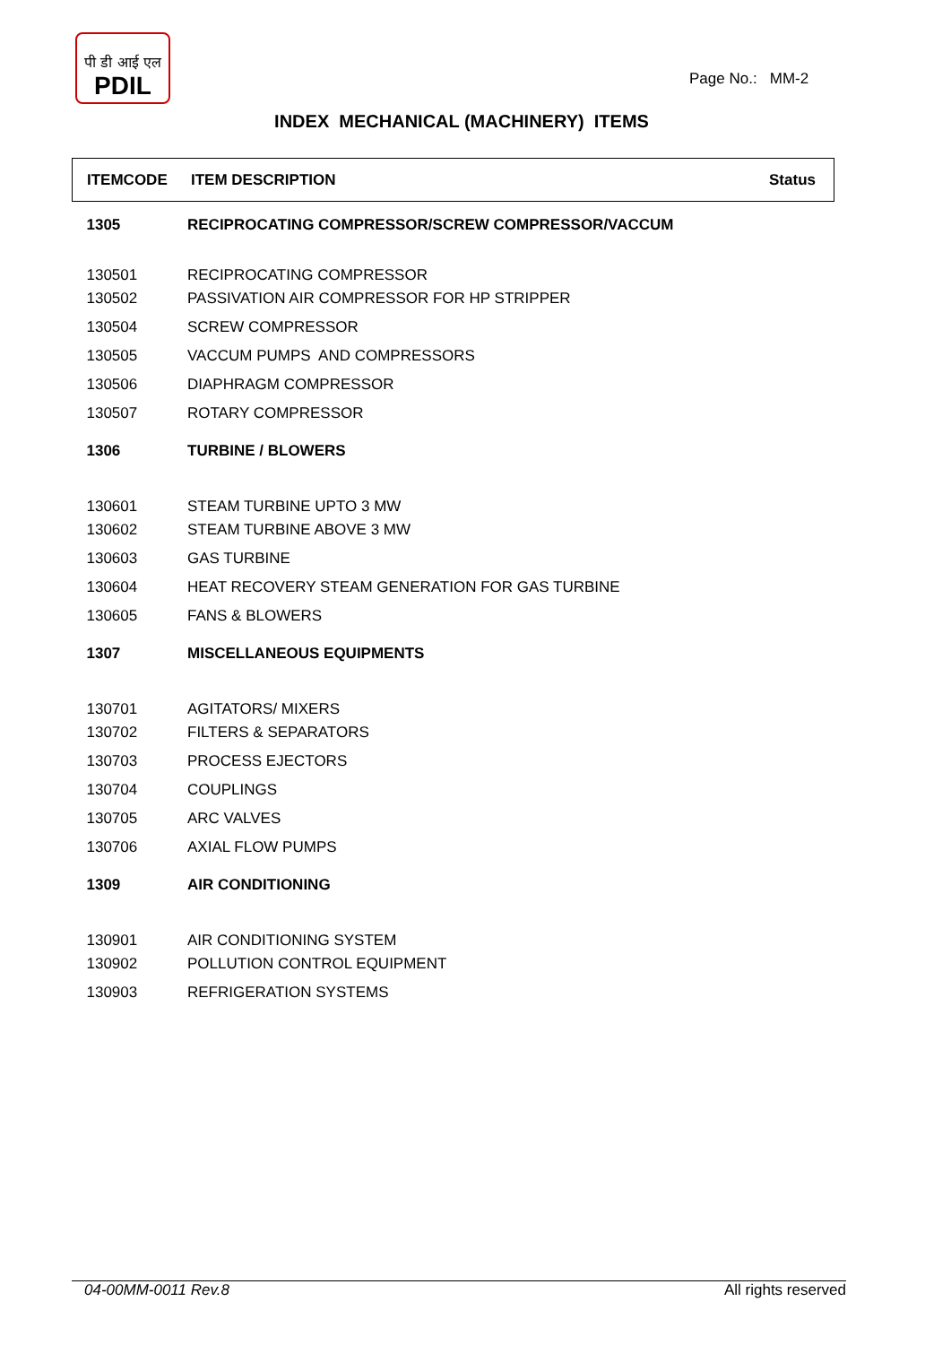पी डी आई एल
PDIL
Page No.: MM-2
INDEX MECHANICAL (MACHINERY) ITEMS
| ITEMCODE | ITEM DESCRIPTION | Status |
| --- | --- | --- |
| 1305 | RECIPROCATING COMPRESSOR/SCREW COMPRESSOR/VACCUM | |
| 130501 | RECIPROCATING COMPRESSOR | |
| 130502 | PASSIVATION AIR COMPRESSOR FOR HP STRIPPER | |
| 130504 | SCREW COMPRESSOR | |
| 130505 | VACCUM PUMPS AND COMPRESSORS | |
| 130506 | DIAPHRAGM COMPRESSOR | |
| 130507 | ROTARY COMPRESSOR | |
| 1306 | TURBINE / BLOWERS | |
| 130601 | STEAM TURBINE UPTO 3 MW | |
| 130602 | STEAM TURBINE ABOVE 3 MW | |
| 130603 | GAS TURBINE | |
| 130604 | HEAT RECOVERY STEAM GENERATION FOR GAS TURBINE | |
| 130605 | FANS & BLOWERS | |
| 1307 | MISCELLANEOUS EQUIPMENTS | |
| 130701 | AGITATORS/ MIXERS | |
| 130702 | FILTERS & SEPARATORS | |
| 130703 | PROCESS EJECTORS | |
| 130704 | COUPLINGS | |
| 130705 | ARC VALVES | |
| 130706 | AXIAL FLOW PUMPS | |
| 1309 | AIR CONDITIONING | |
| 130901 | AIR CONDITIONING SYSTEM | |
| 130902 | POLLUTION CONTROL EQUIPMENT | |
| 130903 | REFRIGERATION SYSTEMS | |
04-00MM-0011 Rev.8 All rights reserved